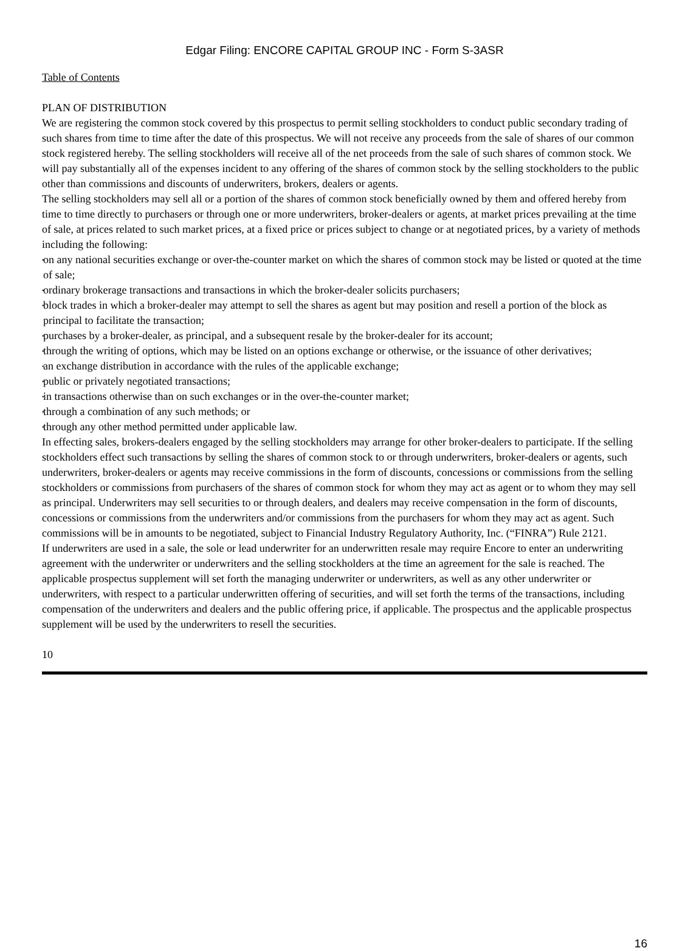Edgar Filing: ENCORE CAPITAL GROUP INC - Form S-3ASR
Table of Contents
PLAN OF DISTRIBUTION
We are registering the common stock covered by this prospectus to permit selling stockholders to conduct public secondary trading of such shares from time to time after the date of this prospectus. We will not receive any proceeds from the sale of shares of our common stock registered hereby. The selling stockholders will receive all of the net proceeds from the sale of such shares of common stock. We will pay substantially all of the expenses incident to any offering of the shares of common stock by the selling stockholders to the public other than commissions and discounts of underwriters, brokers, dealers or agents.
The selling stockholders may sell all or a portion of the shares of common stock beneficially owned by them and offered hereby from time to time directly to purchasers or through one or more underwriters, broker-dealers or agents, at market prices prevailing at the time of sale, at prices related to such market prices, at a fixed price or prices subject to change or at negotiated prices, by a variety of methods including the following:
• on any national securities exchange or over-the-counter market on which the shares of common stock may be listed or quoted at the time of sale;
• ordinary brokerage transactions and transactions in which the broker-dealer solicits purchasers;
• block trades in which a broker-dealer may attempt to sell the shares as agent but may position and resell a portion of the block as principal to facilitate the transaction;
• purchases by a broker-dealer, as principal, and a subsequent resale by the broker-dealer for its account;
• through the writing of options, which may be listed on an options exchange or otherwise, or the issuance of other derivatives;
• an exchange distribution in accordance with the rules of the applicable exchange;
• public or privately negotiated transactions;
• in transactions otherwise than on such exchanges or in the over-the-counter market;
• through a combination of any such methods; or
• through any other method permitted under applicable law.
In effecting sales, brokers-dealers engaged by the selling stockholders may arrange for other broker-dealers to participate. If the selling stockholders effect such transactions by selling the shares of common stock to or through underwriters, broker-dealers or agents, such underwriters, broker-dealers or agents may receive commissions in the form of discounts, concessions or commissions from the selling stockholders or commissions from purchasers of the shares of common stock for whom they may act as agent or to whom they may sell as principal. Underwriters may sell securities to or through dealers, and dealers may receive compensation in the form of discounts, concessions or commissions from the underwriters and/or commissions from the purchasers for whom they may act as agent. Such commissions will be in amounts to be negotiated, subject to Financial Industry Regulatory Authority, Inc. (“FINRA”) Rule 2121.
If underwriters are used in a sale, the sole or lead underwriter for an underwritten resale may require Encore to enter an underwriting agreement with the underwriter or underwriters and the selling stockholders at the time an agreement for the sale is reached. The applicable prospectus supplement will set forth the managing underwriter or underwriters, as well as any other underwriter or underwriters, with respect to a particular underwritten offering of securities, and will set forth the terms of the transactions, including compensation of the underwriters and dealers and the public offering price, if applicable. The prospectus and the applicable prospectus supplement will be used by the underwriters to resell the securities.
10
16